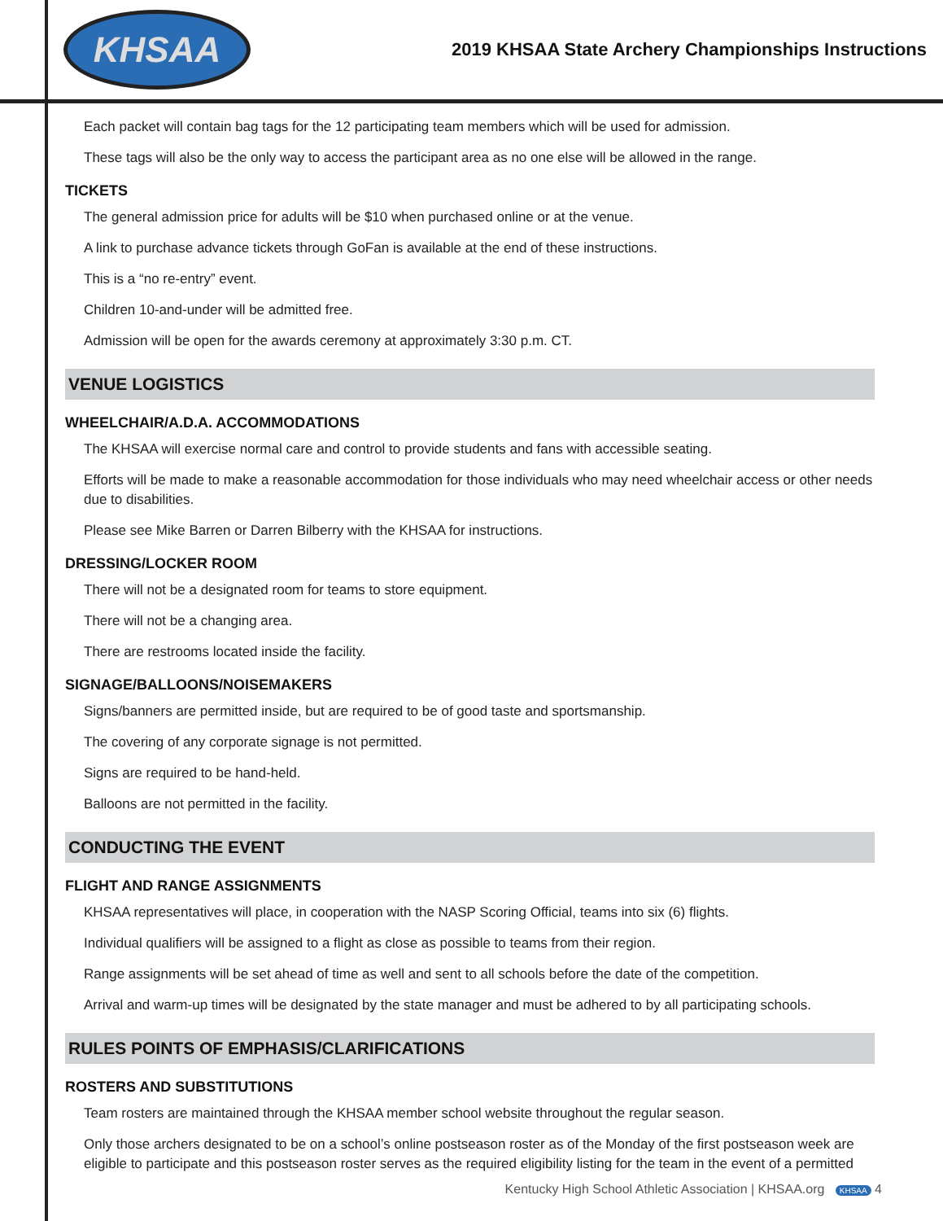KHSAA
2019 KHSAA State Archery Championships Instructions
Each packet will contain bag tags for the 12 participating team members which will be used for admission.
These tags will also be the only way to access the participant area as no one else will be allowed in the range.
TICKETS
The general admission price for adults will be $10 when purchased online or at the venue.
A link to purchase advance tickets through GoFan is available at the end of these instructions.
This is a “no re-entry” event.
Children 10-and-under will be admitted free.
Admission will be open for the awards ceremony at approximately 3:30 p.m. CT.
VENUE LOGISTICS
WHEELCHAIR/A.D.A. ACCOMMODATIONS
The KHSAA will exercise normal care and control to provide students and fans with accessible seating.
Efforts will be made to make a reasonable accommodation for those individuals who may need wheelchair access or other needs due to disabilities.
Please see Mike Barren or Darren Bilberry with the KHSAA for instructions.
DRESSING/LOCKER ROOM
There will not be a designated room for teams to store equipment.
There will not be a changing area.
There are restrooms located inside the facility.
SIGNAGE/BALLOONS/NOISEMAKERS
Signs/banners are permitted inside, but are required to be of good taste and sportsmanship.
The covering of any corporate signage is not permitted.
Signs are required to be hand-held.
Balloons are not permitted in the facility.
CONDUCTING THE EVENT
FLIGHT AND RANGE ASSIGNMENTS
KHSAA representatives will place, in cooperation with the NASP Scoring Official, teams into six (6) flights.
Individual qualifiers will be assigned to a flight as close as possible to teams from their region.
Range assignments will be set ahead of time as well and sent to all schools before the date of the competition.
Arrival and warm-up times will be designated by the state manager and must be adhered to by all participating schools.
RULES POINTS OF EMPHASIS/CLARIFICATIONS
ROSTERS AND SUBSTITUTIONS
Team rosters are maintained through the KHSAA member school website throughout the regular season.
Only those archers designated to be on a school’s online postseason roster as of the Monday of the first postseason week are eligible to participate and this postseason roster serves as the required eligibility listing for the team in the event of a permitted
Kentucky High School Athletic Association | KHSAA.org KHSAA 4